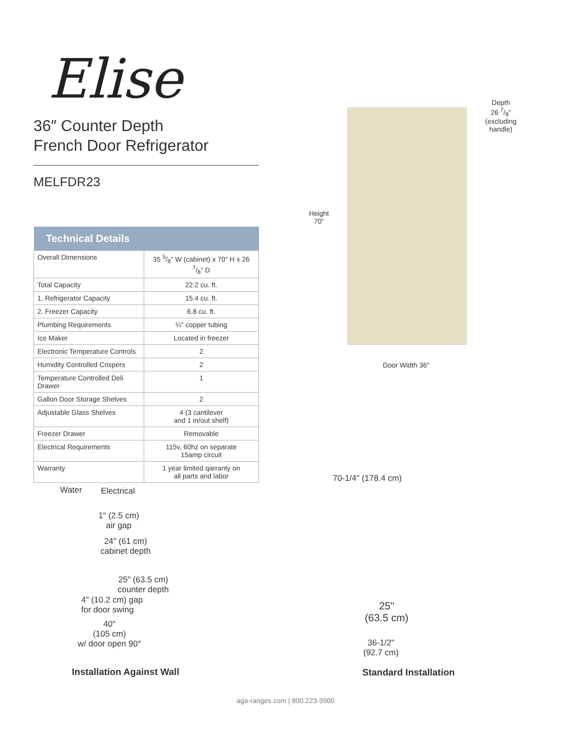Elise
36″ Counter Depth
French Door Refrigerator
MELFDR23
| Technical Details | |
| --- | --- |
| Overall Dimensions | 35 5/8" W (cabinet) x 70" H x 26 7/8" D |
| Total Capacity | 22.2 cu. ft. |
| 1. Refrigerator Capacity | 15.4 cu. ft. |
| 2. Freezer Capacity | 6.8 cu. ft. |
| Plumbing Requirements | ¼" copper tubing |
| Ice Maker | Located in freezer |
| Electronic Temperature Controls | 2 |
| Humidity Controlled Crispers | 2 |
| Temperature Controlled Deli Drawer | 1 |
| Gallon Door Storage Shelves | 2 |
| Adjustable Glass Shelves | 4 (3 cantilever and 1 in/out shelf) |
| Freezer Drawer | Removable |
| Electrical Requirements | 115v, 60hz on separate 15amp circuit |
| Warranty | 1 year limited qarranty on all parts and labor |
Depth
26 7/8"
(excluding handle)
Height
70"
Door Width 36"
Water Electrical
1" (2.5 cm)
air gap
24" (61 cm)
cabinet depth
25" (63.5 cm)
counter depth
4" (10.2 cm) gap
for door swing
40"
(105 cm)
w/ door open 90°
Installation Against Wall
70-1/4" (178.4 cm)
25"
(63.5 cm)
36-1/2"
(92.7 cm)
Standard Installation
aga-ranges.com | 800.223-3900